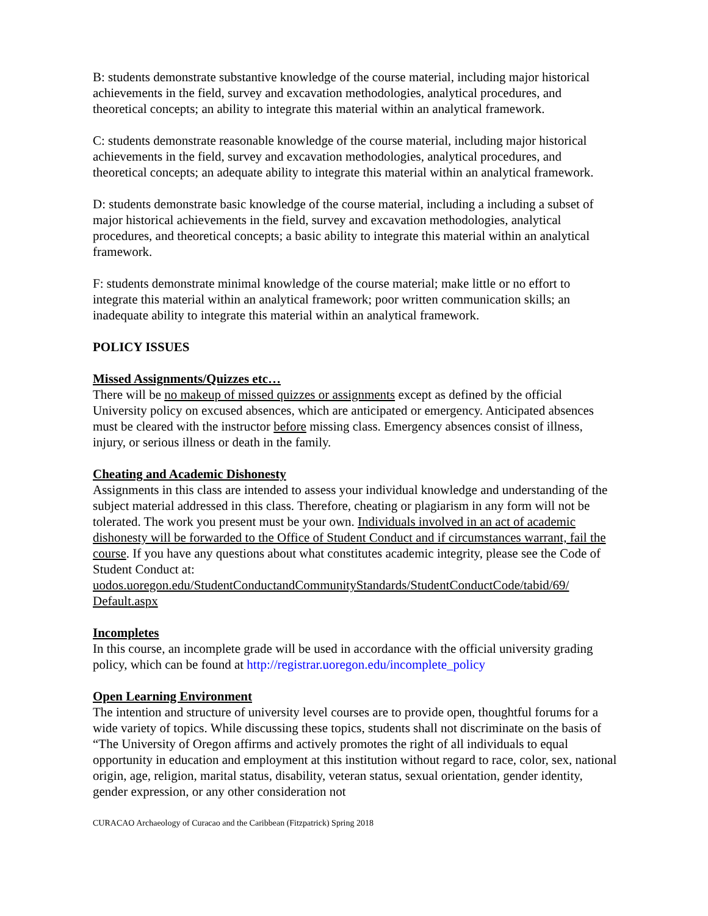B: students demonstrate substantive knowledge of the course material, including major historical achievements in the field, survey and excavation methodologies, analytical procedures, and theoretical concepts; an ability to integrate this material within an analytical framework.
C: students demonstrate reasonable knowledge of the course material, including major historical achievements in the field, survey and excavation methodologies, analytical procedures, and theoretical concepts; an adequate ability to integrate this material within an analytical framework.
D: students demonstrate basic knowledge of the course material, including a including a subset of major historical achievements in the field, survey and excavation methodologies, analytical procedures, and theoretical concepts; a basic ability to integrate this material within an analytical framework.
F: students demonstrate minimal knowledge of the course material; make little or no effort to integrate this material within an analytical framework; poor written communication skills; an inadequate ability to integrate this material within an analytical framework.
POLICY ISSUES
Missed Assignments/Quizzes etc…
There will be no makeup of missed quizzes or assignments except as defined by the official University policy on excused absences, which are anticipated or emergency. Anticipated absences must be cleared with the instructor before missing class. Emergency absences consist of illness, injury, or serious illness or death in the family.
Cheating and Academic Dishonesty
Assignments in this class are intended to assess your individual knowledge and understanding of the subject material addressed in this class. Therefore, cheating or plagiarism in any form will not be tolerated. The work you present must be your own. Individuals involved in an act of academic dishonesty will be forwarded to the Office of Student Conduct and if circumstances warrant, fail the course. If you have any questions about what constitutes academic integrity, please see the Code of Student Conduct at: uodos.uoregon.edu/StudentConductandCommunityStandards/StudentConductCode/tabid/69/ Default.aspx
Incompletes
In this course, an incomplete grade will be used in accordance with the official university grading policy, which can be found at http://registrar.uoregon.edu/incomplete_policy
Open Learning Environment
The intention and structure of university level courses are to provide open, thoughtful forums for a wide variety of topics. While discussing these topics, students shall not discriminate on the basis of “The University of Oregon affirms and actively promotes the right of all individuals to equal opportunity in education and employment at this institution without regard to race, color, sex, national origin, age, religion, marital status, disability, veteran status, sexual orientation, gender identity, gender expression, or any other consideration not
CURACAO Archaeology of Curacao and the Caribbean (Fitzpatrick) Spring 2018